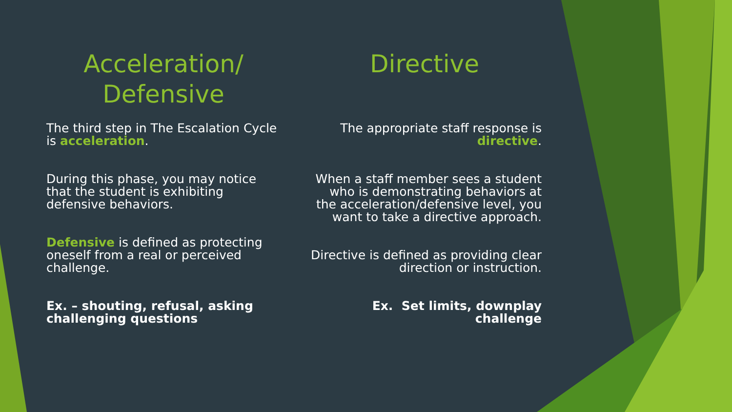Acceleration/
Defensive
The third step in The Escalation Cycle is acceleration.
During this phase, you may notice that the student is exhibiting defensive behaviors.
Defensive is defined as protecting oneself from a real or perceived challenge.
Ex. – shouting, refusal, asking challenging questions
Directive
The appropriate staff response is directive.
When a staff member sees a student who is demonstrating behaviors at the acceleration/defensive level, you want to take a directive approach.
Directive is defined as providing clear direction or instruction.
Ex. Set limits, downplay challenge